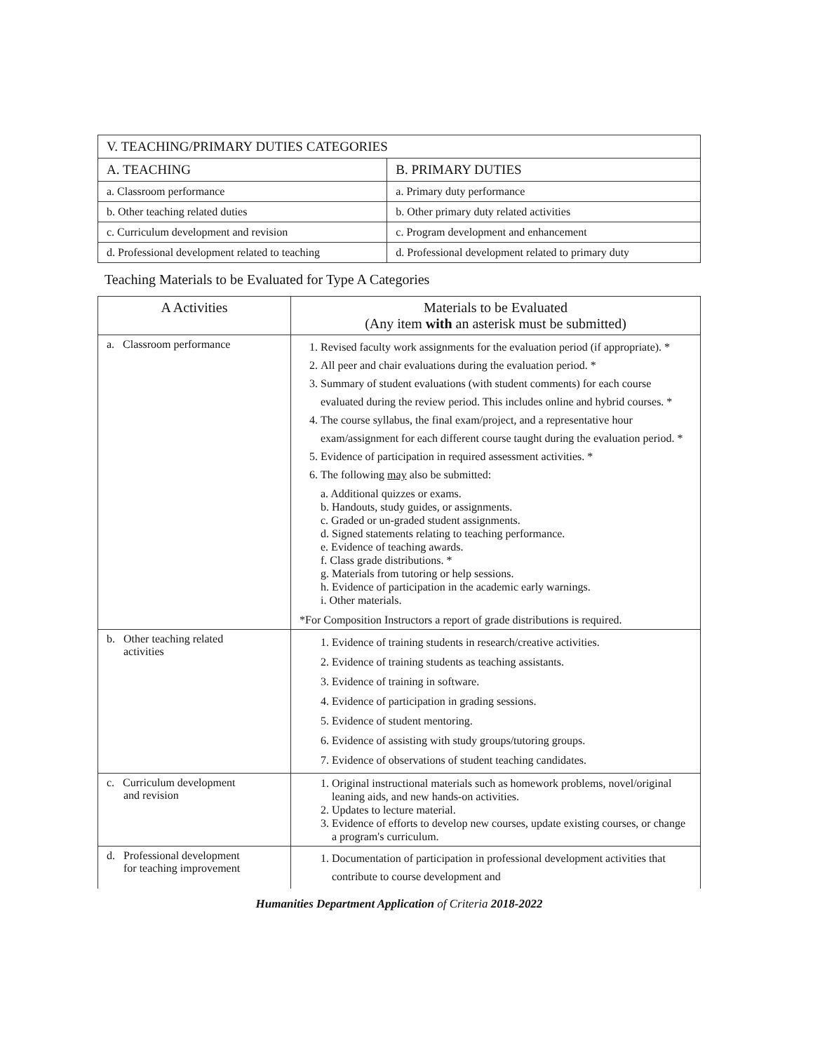| V. TEACHING/PRIMARY DUTIES CATEGORIES | |
| A. TEACHING | B. PRIMARY DUTIES |
| a. Classroom performance | a. Primary duty performance |
| b. Other teaching related duties | b. Other primary duty related activities |
| c. Curriculum development and revision | c. Program development and enhancement |
| d. Professional development related to teaching | d. Professional development related to primary duty |
Teaching Materials to be Evaluated for Type A Categories
| A Activities | Materials to be Evaluated (Any item with an asterisk must be submitted) |
| --- | --- |
| a. Classroom performance | 1. Revised faculty work assignments for the evaluation period (if appropriate). * 2. All peer and chair evaluations during the evaluation period. * 3. Summary of student evaluations (with student comments) for each course evaluated during the review period. This includes online and hybrid courses. * 4. The course syllabus, the final exam/project, and a representative hour exam/assignment for each different course taught during the evaluation period. * 5. Evidence of participation in required assessment activities. * 6. The following may also be submitted: a. Additional quizzes or exams. b. Handouts, study guides, or assignments. c. Graded or un-graded student assignments. d. Signed statements relating to teaching performance. e. Evidence of teaching awards. f. Class grade distributions. * g. Materials from tutoring or help sessions. h. Evidence of participation in the academic early warnings. i. Other materials. *For Composition Instructors a report of grade distributions is required. |
| b. Other teaching related activities | 1. Evidence of training students in research/creative activities. 2. Evidence of training students as teaching assistants. 3. Evidence of training in software. 4. Evidence of participation in grading sessions. 5. Evidence of student mentoring. 6. Evidence of assisting with study groups/tutoring groups. 7. Evidence of observations of student teaching candidates. |
| c. Curriculum development and revision | 1. Original instructional materials such as homework problems, novel/original leaning aids, and new hands-on activities. 2. Updates to lecture material. 3. Evidence of efforts to develop new courses, update existing courses, or change a program's curriculum. |
| d. Professional development for teaching improvement | 1. Documentation of participation in professional development activities that contribute to course development and |
Humanities Department Application of Criteria 2018-2022